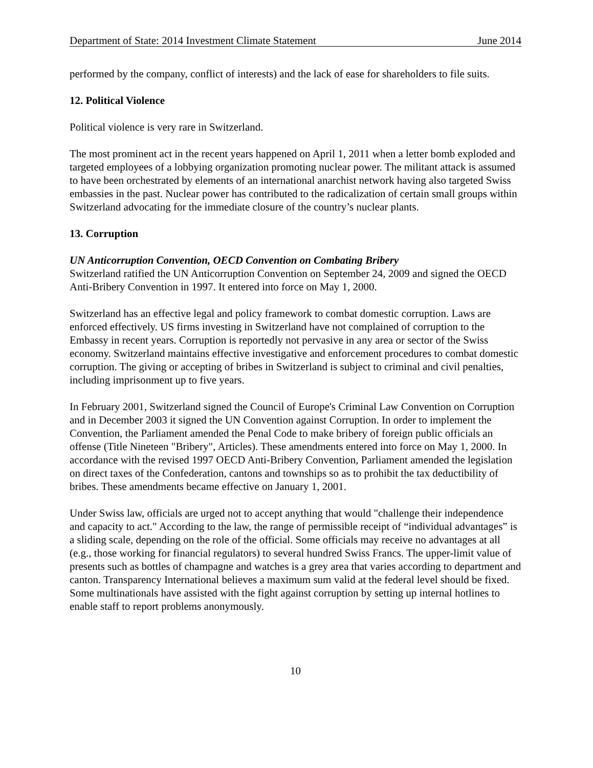Department of State: 2014 Investment Climate Statement June 2014
performed by the company, conflict of interests) and the lack of ease for shareholders to file suits.
12. Political Violence
Political violence is very rare in Switzerland.
The most prominent act in the recent years happened on April 1, 2011 when a letter bomb exploded and targeted employees of a lobbying organization promoting nuclear power. The militant attack is assumed to have been orchestrated by elements of an international anarchist network having also targeted Swiss embassies in the past. Nuclear power has contributed to the radicalization of certain small groups within Switzerland advocating for the immediate closure of the country’s nuclear plants.
13. Corruption
UN Anticorruption Convention, OECD Convention on Combating Bribery
Switzerland ratified the UN Anticorruption Convention on September 24, 2009 and signed the OECD Anti-Bribery Convention in 1997. It entered into force on May 1, 2000.
Switzerland has an effective legal and policy framework to combat domestic corruption. Laws are enforced effectively. US firms investing in Switzerland have not complained of corruption to the Embassy in recent years. Corruption is reportedly not pervasive in any area or sector of the Swiss economy. Switzerland maintains effective investigative and enforcement procedures to combat domestic corruption. The giving or accepting of bribes in Switzerland is subject to criminal and civil penalties, including imprisonment up to five years.
In February 2001, Switzerland signed the Council of Europe's Criminal Law Convention on Corruption and in December 2003 it signed the UN Convention against Corruption. In order to implement the Convention, the Parliament amended the Penal Code to make bribery of foreign public officials an offense (Title Nineteen "Bribery", Articles). These amendments entered into force on May 1, 2000. In accordance with the revised 1997 OECD Anti-Bribery Convention, Parliament amended the legislation on direct taxes of the Confederation, cantons and townships so as to prohibit the tax deductibility of bribes. These amendments became effective on January 1, 2001.
Under Swiss law, officials are urged not to accept anything that would "challenge their independence and capacity to act." According to the law, the range of permissible receipt of “individual advantages” is a sliding scale, depending on the role of the official. Some officials may receive no advantages at all (e.g., those working for financial regulators) to several hundred Swiss Francs. The upper-limit value of presents such as bottles of champagne and watches is a grey area that varies according to department and canton. Transparency International believes a maximum sum valid at the federal level should be fixed. Some multinationals have assisted with the fight against corruption by setting up internal hotlines to enable staff to report problems anonymously.
10